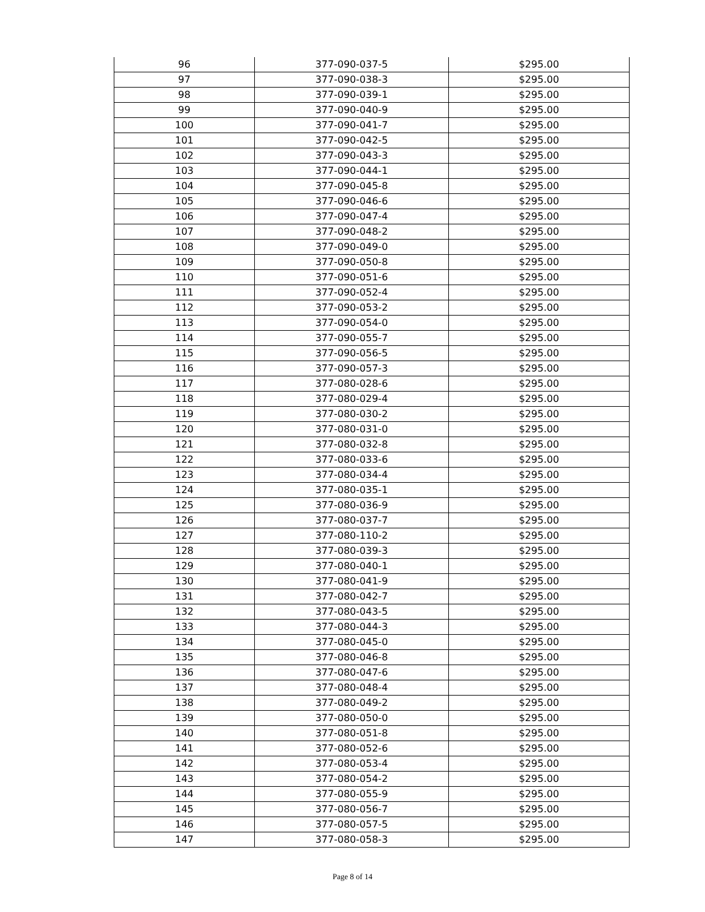| 96 | 377-090-037-5 | $295.00 |
| 97 | 377-090-038-3 | $295.00 |
| 98 | 377-090-039-1 | $295.00 |
| 99 | 377-090-040-9 | $295.00 |
| 100 | 377-090-041-7 | $295.00 |
| 101 | 377-090-042-5 | $295.00 |
| 102 | 377-090-043-3 | $295.00 |
| 103 | 377-090-044-1 | $295.00 |
| 104 | 377-090-045-8 | $295.00 |
| 105 | 377-090-046-6 | $295.00 |
| 106 | 377-090-047-4 | $295.00 |
| 107 | 377-090-048-2 | $295.00 |
| 108 | 377-090-049-0 | $295.00 |
| 109 | 377-090-050-8 | $295.00 |
| 110 | 377-090-051-6 | $295.00 |
| 111 | 377-090-052-4 | $295.00 |
| 112 | 377-090-053-2 | $295.00 |
| 113 | 377-090-054-0 | $295.00 |
| 114 | 377-090-055-7 | $295.00 |
| 115 | 377-090-056-5 | $295.00 |
| 116 | 377-090-057-3 | $295.00 |
| 117 | 377-080-028-6 | $295.00 |
| 118 | 377-080-029-4 | $295.00 |
| 119 | 377-080-030-2 | $295.00 |
| 120 | 377-080-031-0 | $295.00 |
| 121 | 377-080-032-8 | $295.00 |
| 122 | 377-080-033-6 | $295.00 |
| 123 | 377-080-034-4 | $295.00 |
| 124 | 377-080-035-1 | $295.00 |
| 125 | 377-080-036-9 | $295.00 |
| 126 | 377-080-037-7 | $295.00 |
| 127 | 377-080-110-2 | $295.00 |
| 128 | 377-080-039-3 | $295.00 |
| 129 | 377-080-040-1 | $295.00 |
| 130 | 377-080-041-9 | $295.00 |
| 131 | 377-080-042-7 | $295.00 |
| 132 | 377-080-043-5 | $295.00 |
| 133 | 377-080-044-3 | $295.00 |
| 134 | 377-080-045-0 | $295.00 |
| 135 | 377-080-046-8 | $295.00 |
| 136 | 377-080-047-6 | $295.00 |
| 137 | 377-080-048-4 | $295.00 |
| 138 | 377-080-049-2 | $295.00 |
| 139 | 377-080-050-0 | $295.00 |
| 140 | 377-080-051-8 | $295.00 |
| 141 | 377-080-052-6 | $295.00 |
| 142 | 377-080-053-4 | $295.00 |
| 143 | 377-080-054-2 | $295.00 |
| 144 | 377-080-055-9 | $295.00 |
| 145 | 377-080-056-7 | $295.00 |
| 146 | 377-080-057-5 | $295.00 |
| 147 | 377-080-058-3 | $295.00 |
Page 8 of 14